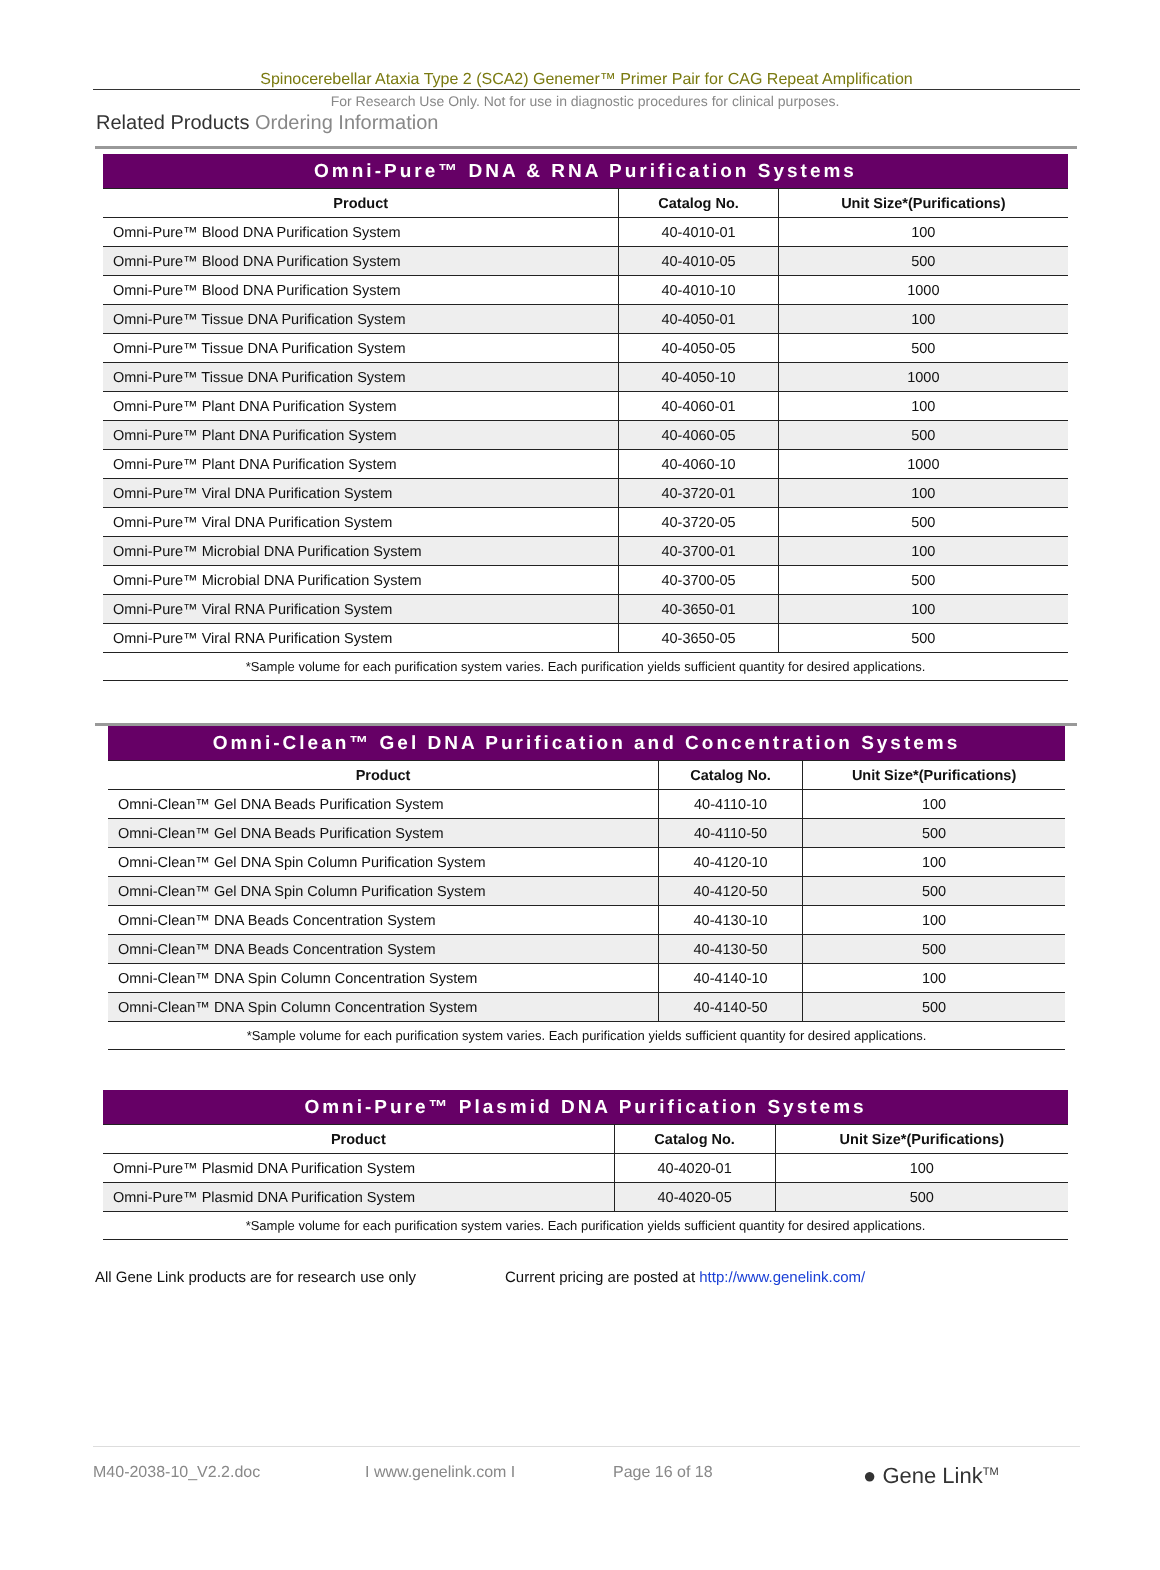Spinocerebellar Ataxia Type 2 (SCA2) Genemer™ Primer Pair for CAG Repeat Amplification
For Research Use Only. Not for use in diagnostic procedures for clinical purposes.
Related Products Ordering Information
| Omni-Pure™ DNA & RNA Purification Systems | | |
| Product | Catalog No. | Unit Size*(Purifications) |
| Omni-Pure™ Blood DNA Purification System | 40-4010-01 | 100 |
| Omni-Pure™ Blood DNA Purification System | 40-4010-05 | 500 |
| Omni-Pure™ Blood DNA Purification System | 40-4010-10 | 1000 |
| Omni-Pure™ Tissue DNA Purification System | 40-4050-01 | 100 |
| Omni-Pure™ Tissue DNA Purification System | 40-4050-05 | 500 |
| Omni-Pure™ Tissue DNA Purification System | 40-4050-10 | 1000 |
| Omni-Pure™ Plant DNA Purification System | 40-4060-01 | 100 |
| Omni-Pure™ Plant DNA Purification System | 40-4060-05 | 500 |
| Omni-Pure™ Plant DNA Purification System | 40-4060-10 | 1000 |
| Omni-Pure™ Viral DNA Purification System | 40-3720-01 | 100 |
| Omni-Pure™ Viral DNA Purification System | 40-3720-05 | 500 |
| Omni-Pure™ Microbial DNA Purification System | 40-3700-01 | 100 |
| Omni-Pure™ Microbial DNA Purification System | 40-3700-05 | 500 |
| Omni-Pure™ Viral RNA Purification System | 40-3650-01 | 100 |
| Omni-Pure™ Viral RNA Purification System | 40-3650-05 | 500 |
| *Sample volume for each purification system varies. Each purification yields sufficient quantity for desired applications. | | |
| Omni-Clean™ Gel DNA Purification and Concentration Systems | | |
| Product | Catalog No. | Unit Size*(Purifications) |
| Omni-Clean™ Gel DNA Beads Purification System | 40-4110-10 | 100 |
| Omni-Clean™ Gel DNA Beads Purification System | 40-4110-50 | 500 |
| Omni-Clean™ Gel DNA Spin Column Purification System | 40-4120-10 | 100 |
| Omni-Clean™ Gel DNA Spin Column Purification System | 40-4120-50 | 500 |
| Omni-Clean™ DNA Beads Concentration System | 40-4130-10 | 100 |
| Omni-Clean™ DNA Beads Concentration System | 40-4130-50 | 500 |
| Omni-Clean™ DNA Spin Column Concentration System | 40-4140-10 | 100 |
| Omni-Clean™ DNA Spin Column Concentration System | 40-4140-50 | 500 |
| *Sample volume for each purification system varies. Each purification yields sufficient quantity for desired applications. | | |
| Omni-Pure™ Plasmid DNA Purification Systems | | |
| Product | Catalog No. | Unit Size*(Purifications) |
| Omni-Pure™ Plasmid DNA Purification System | 40-4020-01 | 100 |
| Omni-Pure™ Plasmid DNA Purification System | 40-4020-05 | 500 |
| *Sample volume for each purification system varies. Each purification yields sufficient quantity for desired applications. | | |
All Gene Link products are for research use only Current pricing are posted at http://www.genelink.com/
M40-2038-10_V2.2.doc I www.genelink.com I Page 16 of 18 ● Gene Link<sup>TM</sup>